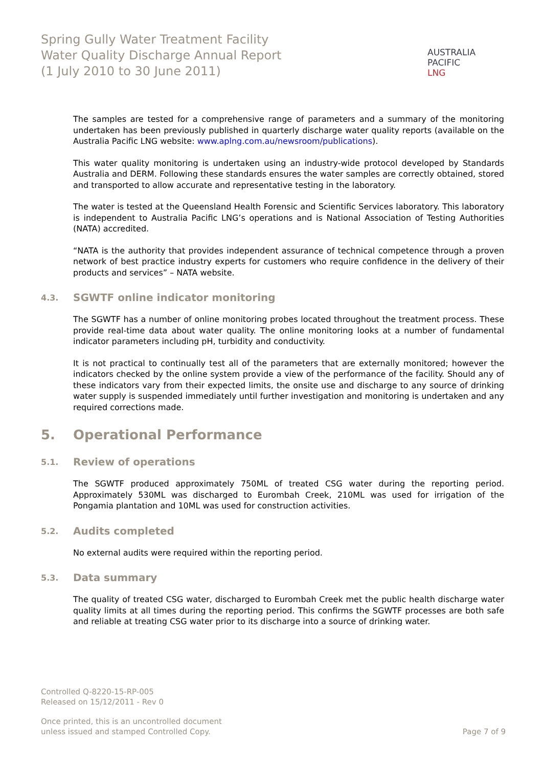Spring Gully Water Treatment Facility
Water Quality Discharge Annual Report
(1 July 2010 to 30 June 2011)
AUSTRALIA
PACIFIC
LNG
The samples are tested for a comprehensive range of parameters and a summary of the monitoring undertaken has been previously published in quarterly discharge water quality reports (available on the Australia Pacific LNG website: www.aplng.com.au/newsroom/publications).
This water quality monitoring is undertaken using an industry-wide protocol developed by Standards Australia and DERM. Following these standards ensures the water samples are correctly obtained, stored and transported to allow accurate and representative testing in the laboratory.
The water is tested at the Queensland Health Forensic and Scientific Services laboratory. This laboratory is independent to Australia Pacific LNG’s operations and is National Association of Testing Authorities (NATA) accredited.
“NATA is the authority that provides independent assurance of technical competence through a proven network of best practice industry experts for customers who require confidence in the delivery of their products and services” – NATA website.
4.3. SGWTF online indicator monitoring
The SGWTF has a number of online monitoring probes located throughout the treatment process. These provide real-time data about water quality. The online monitoring looks at a number of fundamental indicator parameters including pH, turbidity and conductivity.
It is not practical to continually test all of the parameters that are externally monitored; however the indicators checked by the online system provide a view of the performance of the facility. Should any of these indicators vary from their expected limits, the onsite use and discharge to any source of drinking water supply is suspended immediately until further investigation and monitoring is undertaken and any required corrections made.
5. Operational Performance
5.1. Review of operations
The SGWTF produced approximately 750ML of treated CSG water during the reporting period. Approximately 530ML was discharged to Eurombah Creek, 210ML was used for irrigation of the Pongamia plantation and 10ML was used for construction activities.
5.2. Audits completed
No external audits were required within the reporting period.
5.3. Data summary
The quality of treated CSG water, discharged to Eurombah Creek met the public health discharge water quality limits at all times during the reporting period. This confirms the SGWTF processes are both safe and reliable at treating CSG water prior to its discharge into a source of drinking water.
Controlled Q-8220-15-RP-005
Released on 15/12/2011 - Rev 0
Once printed, this is an uncontrolled document
unless issued and stamped Controlled Copy.
Page 7 of 9